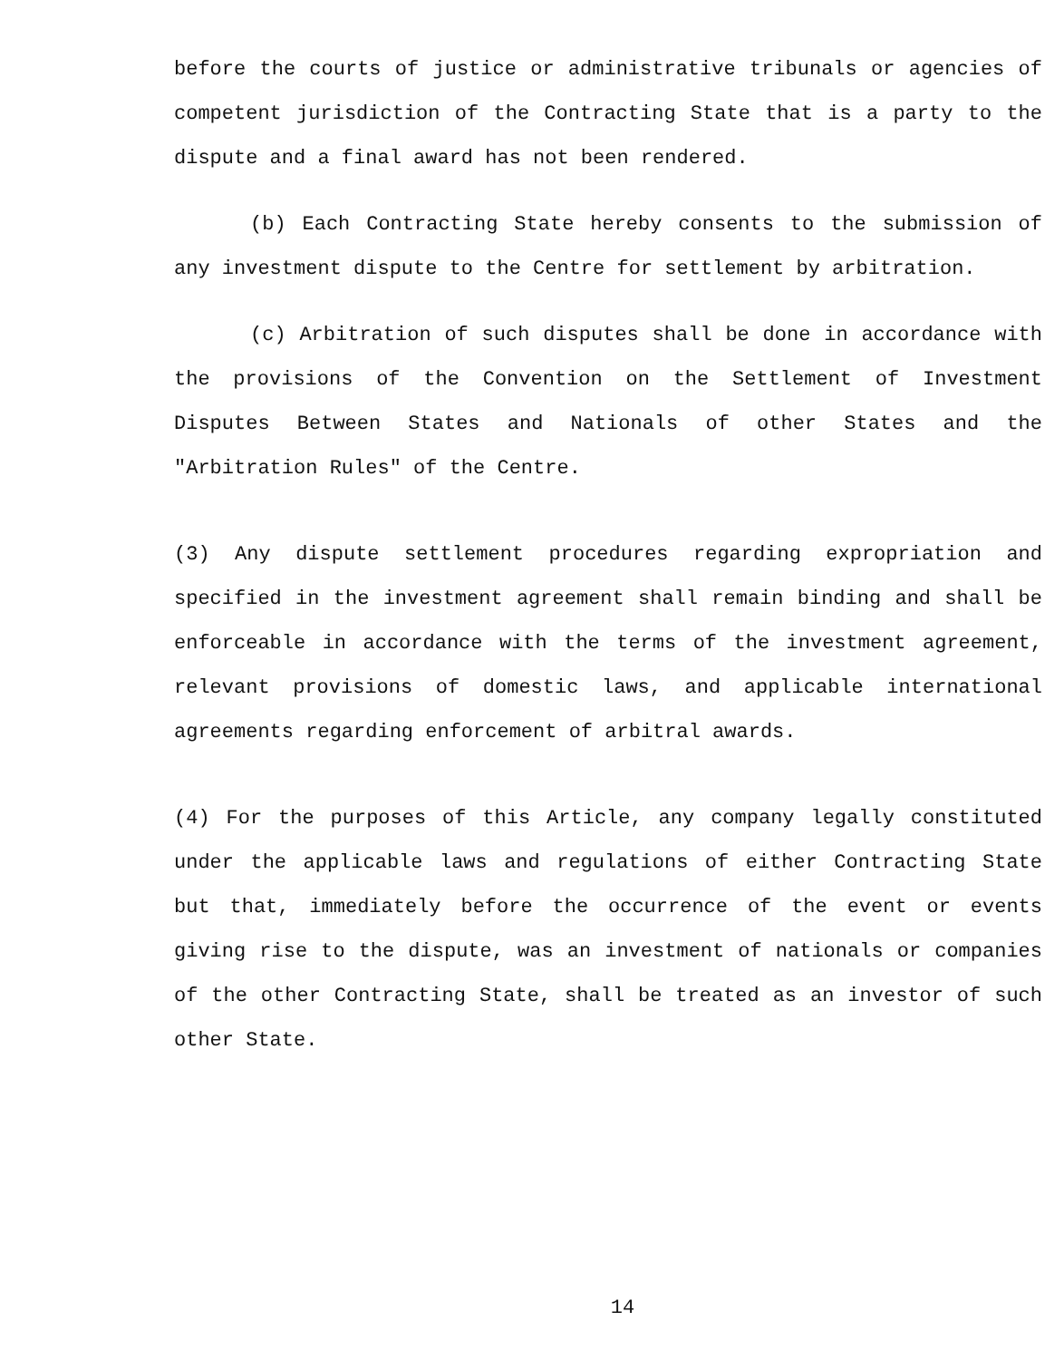before the courts of justice or administrative tribunals or agencies of competent jurisdiction of the Contracting State that is a party to the dispute and a final award has not been rendered.
(b) Each Contracting State hereby consents to the submission of any investment dispute to the Centre for settlement by arbitration.
(c) Arbitration of such disputes shall be done in accordance with the provisions of the Convention on the Settlement of Investment Disputes Between States and Nationals of other States and the "Arbitration Rules" of the Centre.
(3) Any dispute settlement procedures regarding expropriation and specified in the investment agreement shall remain binding and shall be enforceable in accordance with the terms of the investment agreement, relevant provisions of domestic laws, and applicable international agreements regarding enforcement of arbitral awards.
(4) For the purposes of this Article, any company legally constituted under the applicable laws and regulations of either Contracting State but that, immediately before the occurrence of the event or events giving rise to the dispute, was an investment of nationals or companies of the other Contracting State, shall be treated as an investor of such other State.
14